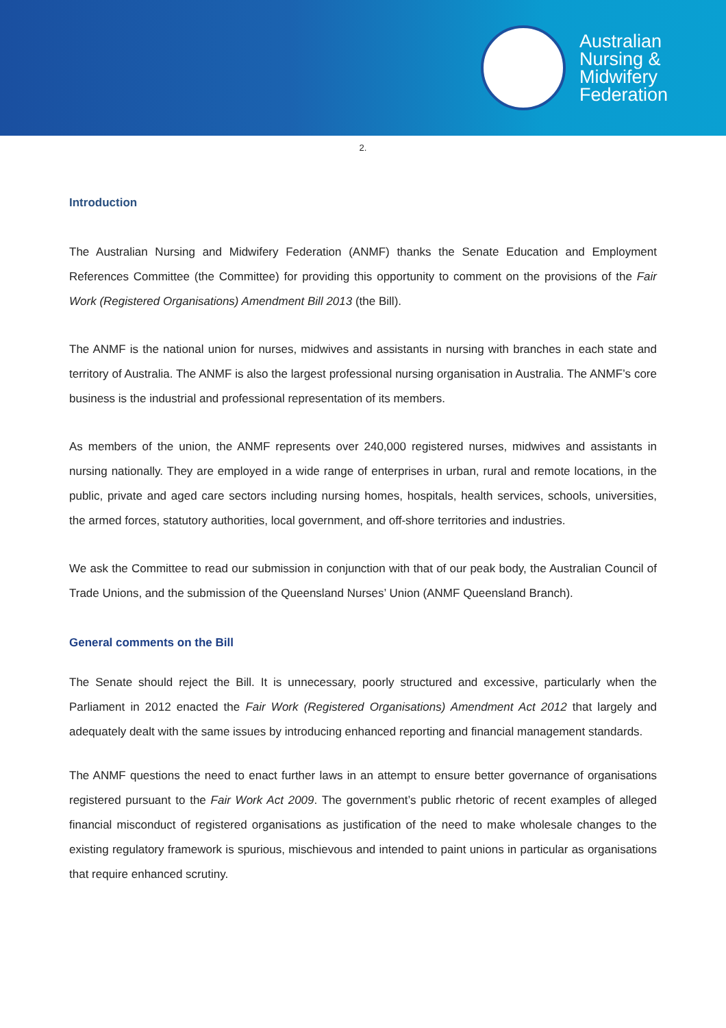Australian
Nursing &
Midwifery
Federation
2.
Introduction
The Australian Nursing and Midwifery Federation (ANMF) thanks the Senate Education and Employment References Committee (the Committee) for providing this opportunity to comment on the provisions of the Fair Work (Registered Organisations) Amendment Bill 2013 (the Bill).
The ANMF is the national union for nurses, midwives and assistants in nursing with branches in each state and territory of Australia. The ANMF is also the largest professional nursing organisation in Australia. The ANMF’s core business is the industrial and professional representation of its members.
As members of the union, the ANMF represents over 240,000 registered nurses, midwives and assistants in nursing nationally. They are employed in a wide range of enterprises in urban, rural and remote locations, in the public, private and aged care sectors including nursing homes, hospitals, health services, schools, universities, the armed forces, statutory authorities, local government, and off-shore territories and industries.
We ask the Committee to read our submission in conjunction with that of our peak body, the Australian Council of Trade Unions, and the submission of the Queensland Nurses’ Union (ANMF Queensland Branch).
General comments on the Bill
The Senate should reject the Bill. It is unnecessary, poorly structured and excessive, particularly when the Parliament in 2012 enacted the Fair Work (Registered Organisations) Amendment Act 2012 that largely and adequately dealt with the same issues by introducing enhanced reporting and financial management standards.
The ANMF questions the need to enact further laws in an attempt to ensure better governance of organisations registered pursuant to the Fair Work Act 2009. The government’s public rhetoric of recent examples of alleged financial misconduct of registered organisations as justification of the need to make wholesale changes to the existing regulatory framework is spurious, mischievous and intended to paint unions in particular as organisations that require enhanced scrutiny.